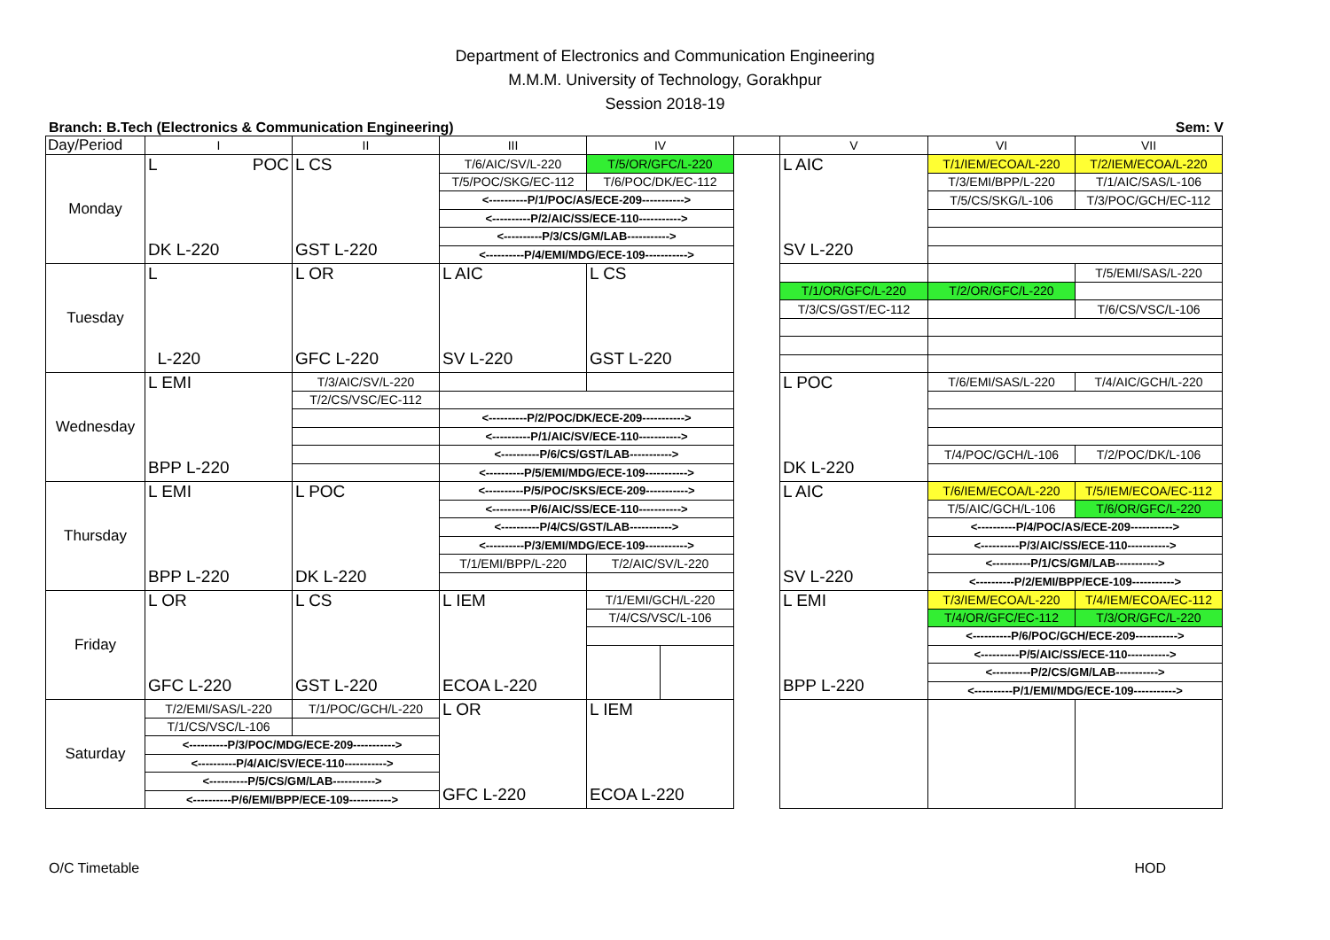Department of Electronics and Communication Engineering
M.M.M. University of Technology, Gorakhpur
Session 2018-19
Branch: B.Tech (Electronics & Communication Engineering) Sem: V
| Day/Period | I | II | III | IV | | | V | VI | VII |
| Monday | L POC DK L-220 | L CS GST L-220 | T/6/AIC/SV/L-220 | T/5/OR/GFC/L-220 | | | L AIC SV L-220 | T/1/IEM/ECOA/L-220 | T/2/IEM/ECOA/L-220 |
| | | | T/5/POC/SKG/EC-112 | T/6/POC/DK/EC-112 | | | | T/3/EMI/BPP/L-220 | T/1/AIC/SAS/L-106 |
| | | | <----------P/1/POC/AS/ECE-209-----------> | | | | | T/5/CS/SKG/L-106 | T/3/POC/GCH/EC-112 |
| | | | <----------P/2/AIC/SS/ECE-110-----------> | | | | | | |
| | | | <----------P/3/CS/GM/LAB-----------> | | | | | | |
| | | | <----------P/4/EMI/MDG/ECE-109-----------> | | | | | | |
| Tuesday | L L-220 | L OR GFC L-220 | L AIC SV L-220 | L CS GST L-220 | | | | | T/5/EMI/SAS/L-220 |
| | | | | | | | T/1/OR/GFC/L-220 | T/2/OR/GFC/L-220 | |
| | | | | | | | T/3/CS/GST/EC-112 | | T/6/CS/VSC/L-106 |
| Wednesday | L EMI BPP L-220 | T/3/AIC/SV/L-220 | | | | | L POC DK L-220 | T/6/EMI/SAS/L-220 | T/4/AIC/GCH/L-220 |
| | | T/2/CS/VSC/EC-112 | | | | | | | |
| | | | <----------P/2/POC/DK/ECE-209-----------> | | | | | | |
| | | | <----------P/1/AIC/SV/ECE-110-----------> | | | | | | |
| | | | <----------P/6/CS/GST/LAB-----------> | | | | | T/4/POC/GCH/L-106 | T/2/POC/DK/L-106 |
| | | | <----------P/5/EMI/MDG/ECE-109-----------> | | | | | | |
| Thursday | L EMI BPP L-220 | L POC DK L-220 | <----------P/5/POC/SKS/ECE-209-----------> | | | | L AIC SV L-220 | T/6/IEM/ECOA/L-220 | T/5/IEM/ECOA/EC-112 |
| | | | <----------P/6/AIC/SS/ECE-110-----------> | | | | | T/5/AIC/GCH/L-106 | T/6/OR/GFC/L-220 |
| | | | <----------P/4/CS/GST/LAB-----------> | | | | | <----------P/4/POC/AS/ECE-209-----------> | |
| | | | <----------P/3/EMI/MDG/ECE-109-----------> | | | | | <----------P/3/AIC/SS/ECE-110-----------> | |
| | | | T/1/EMI/BPP/L-220 | T/2/AIC/SV/L-220 | | | | <----------P/1/CS/GM/LAB-----------> | |
| | | | | | | | | <----------P/2/EMI/BPP/ECE-109-----------> | |
| Friday | L OR GFC L-220 | L CS GST L-220 | L IEM ECOA L-220 | T/1/EMI/GCH/L-220 | | | L EMI BPP L-220 | T/3/IEM/ECOA/L-220 | T/4/IEM/ECOA/EC-112 |
| | | | | T/4/CS/VSC/L-106 | | | | T/4/OR/GFC/EC-112 | T/3/OR/GFC/L-220 |
| | | | | | | | | <----------P/6/POC/GCH/ECE-209-----------> | |
| | | | | | | | | <----------P/5/AIC/SS/ECE-110-----------> | |
| | | | | | | | | <----------P/2/CS/GM/LAB-----------> | |
| | | | | | | | | <----------P/1/EMI/MDG/ECE-109-----------> | |
| Saturday | T/2/EMI/SAS/L-220 | T/1/POC/GCH/L-220 | L OR GFC L-220 | L IEM ECOA L-220 | | | | | |
| | T/1/CS/VSC/L-106 | | | | | | | | |
| | <----------P/3/POC/MDG/ECE-209-----------> | | | | | | | | |
| | <----------P/4/AIC/SV/ECE-110-----------> | | | | | | | | |
| | <----------P/5/CS/GM/LAB-----------> | | | | | | | | |
| | <----------P/6/EMI/BPP/ECE-109-----------> | | | | | | | | |
O/C Timetable HOD